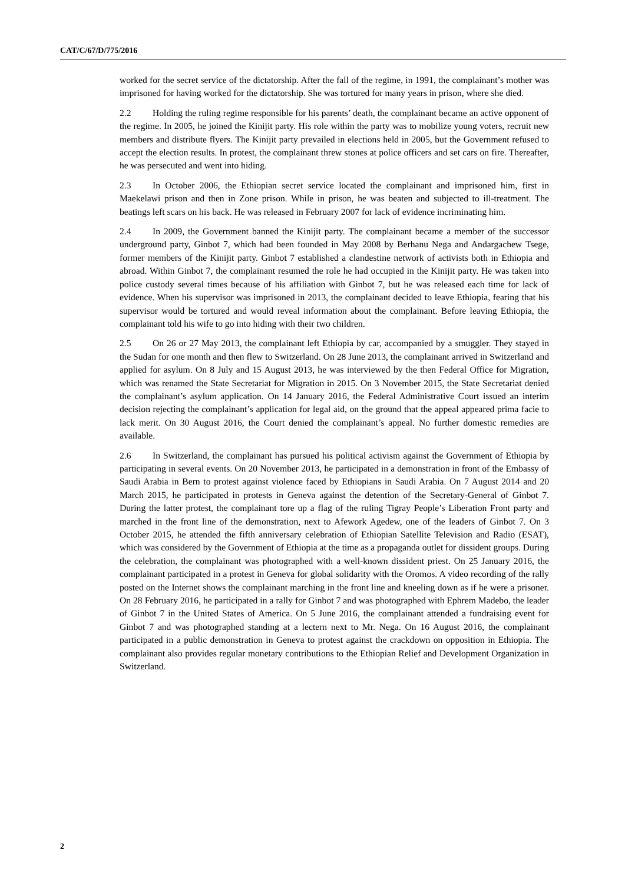CAT/C/67/D/775/2016
worked for the secret service of the dictatorship. After the fall of the regime, in 1991, the complainant’s mother was imprisoned for having worked for the dictatorship. She was tortured for many years in prison, where she died.
2.2 Holding the ruling regime responsible for his parents’ death, the complainant became an active opponent of the regime. In 2005, he joined the Kinijit party. His role within the party was to mobilize young voters, recruit new members and distribute flyers. The Kinijit party prevailed in elections held in 2005, but the Government refused to accept the election results. In protest, the complainant threw stones at police officers and set cars on fire. Thereafter, he was persecuted and went into hiding.
2.3 In October 2006, the Ethiopian secret service located the complainant and imprisoned him, first in Maekelawi prison and then in Zone prison. While in prison, he was beaten and subjected to ill-treatment. The beatings left scars on his back. He was released in February 2007 for lack of evidence incriminating him.
2.4 In 2009, the Government banned the Kinijit party. The complainant became a member of the successor underground party, Ginbot 7, which had been founded in May 2008 by Berhanu Nega and Andargachew Tsege, former members of the Kinijit party. Ginbot 7 established a clandestine network of activists both in Ethiopia and abroad. Within Ginbot 7, the complainant resumed the role he had occupied in the Kinijit party. He was taken into police custody several times because of his affiliation with Ginbot 7, but he was released each time for lack of evidence. When his supervisor was imprisoned in 2013, the complainant decided to leave Ethiopia, fearing that his supervisor would be tortured and would reveal information about the complainant. Before leaving Ethiopia, the complainant told his wife to go into hiding with their two children.
2.5 On 26 or 27 May 2013, the complainant left Ethiopia by car, accompanied by a smuggler. They stayed in the Sudan for one month and then flew to Switzerland. On 28 June 2013, the complainant arrived in Switzerland and applied for asylum. On 8 July and 15 August 2013, he was interviewed by the then Federal Office for Migration, which was renamed the State Secretariat for Migration in 2015. On 3 November 2015, the State Secretariat denied the complainant’s asylum application. On 14 January 2016, the Federal Administrative Court issued an interim decision rejecting the complainant’s application for legal aid, on the ground that the appeal appeared prima facie to lack merit. On 30 August 2016, the Court denied the complainant’s appeal. No further domestic remedies are available.
2.6 In Switzerland, the complainant has pursued his political activism against the Government of Ethiopia by participating in several events. On 20 November 2013, he participated in a demonstration in front of the Embassy of Saudi Arabia in Bern to protest against violence faced by Ethiopians in Saudi Arabia. On 7 August 2014 and 20 March 2015, he participated in protests in Geneva against the detention of the Secretary-General of Ginbot 7. During the latter protest, the complainant tore up a flag of the ruling Tigray People’s Liberation Front party and marched in the front line of the demonstration, next to Afework Agedew, one of the leaders of Ginbot 7. On 3 October 2015, he attended the fifth anniversary celebration of Ethiopian Satellite Television and Radio (ESAT), which was considered by the Government of Ethiopia at the time as a propaganda outlet for dissident groups. During the celebration, the complainant was photographed with a well-known dissident priest. On 25 January 2016, the complainant participated in a protest in Geneva for global solidarity with the Oromos. A video recording of the rally posted on the Internet shows the complainant marching in the front line and kneeling down as if he were a prisoner. On 28 February 2016, he participated in a rally for Ginbot 7 and was photographed with Ephrem Madebo, the leader of Ginbot 7 in the United States of America. On 5 June 2016, the complainant attended a fundraising event for Ginbot 7 and was photographed standing at a lectern next to Mr. Nega. On 16 August 2016, the complainant participated in a public demonstration in Geneva to protest against the crackdown on opposition in Ethiopia. The complainant also provides regular monetary contributions to the Ethiopian Relief and Development Organization in Switzerland.
2